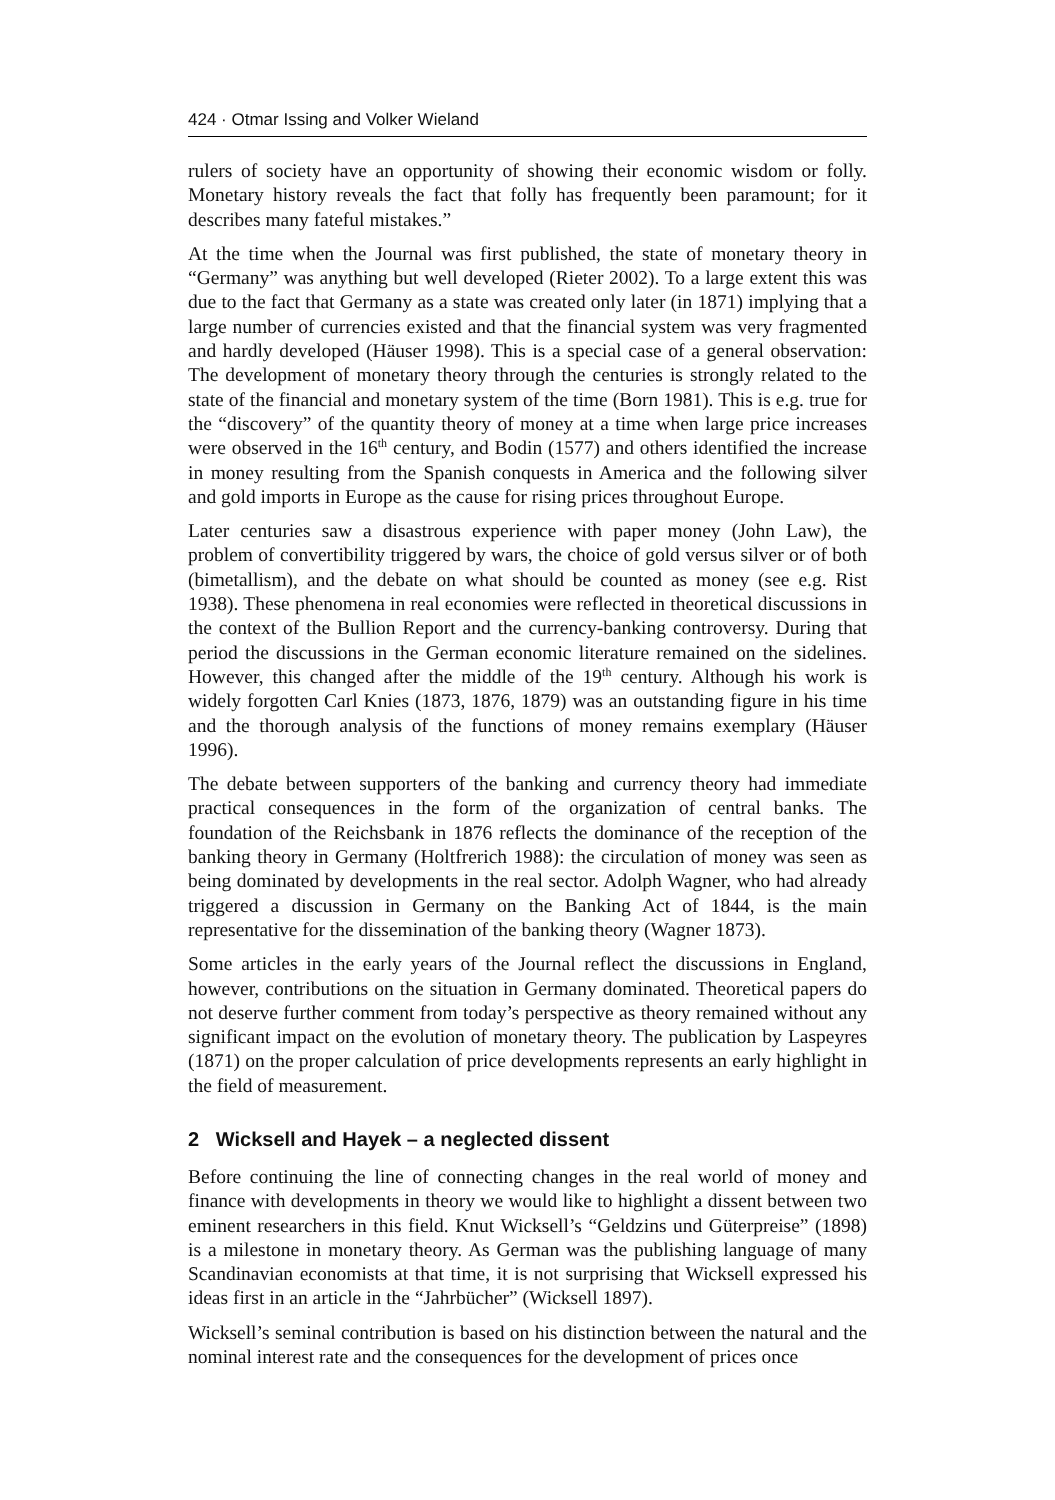424 · Otmar Issing and Volker Wieland
rulers of society have an opportunity of showing their economic wisdom or folly. Monetary history reveals the fact that folly has frequently been paramount; for it describes many fateful mistakes.”
At the time when the Journal was first published, the state of monetary theory in “Germany” was anything but well developed (Rieter 2002). To a large extent this was due to the fact that Germany as a state was created only later (in 1871) implying that a large number of currencies existed and that the financial system was very fragmented and hardly developed (Häuser 1998). This is a special case of a general observation: The development of monetary theory through the centuries is strongly related to the state of the financial and monetary system of the time (Born 1981). This is e.g. true for the “discovery” of the quantity theory of money at a time when large price increases were observed in the 16<sup>th</sup> century, and Bodin (1577) and others identified the increase in money resulting from the Spanish conquests in America and the following silver and gold imports in Europe as the cause for rising prices throughout Europe.
Later centuries saw a disastrous experience with paper money (John Law), the problem of convertibility triggered by wars, the choice of gold versus silver or of both (bimetallism), and the debate on what should be counted as money (see e.g. Rist 1938). These phenomena in real economies were reflected in theoretical discussions in the context of the Bullion Report and the currency-banking controversy. During that period the discussions in the German economic literature remained on the sidelines. However, this changed after the middle of the 19<sup>th</sup> century. Although his work is widely forgotten Carl Knies (1873, 1876, 1879) was an outstanding figure in his time and the thorough analysis of the functions of money remains exemplary (Häuser 1996).
The debate between supporters of the banking and currency theory had immediate practical consequences in the form of the organization of central banks. The foundation of the Reichsbank in 1876 reflects the dominance of the reception of the banking theory in Germany (Holtfrerich 1988): the circulation of money was seen as being dominated by developments in the real sector. Adolph Wagner, who had already triggered a discussion in Germany on the Banking Act of 1844, is the main representative for the dissemination of the banking theory (Wagner 1873).
Some articles in the early years of the Journal reflect the discussions in England, however, contributions on the situation in Germany dominated. Theoretical papers do not deserve further comment from today’s perspective as theory remained without any significant impact on the evolution of monetary theory. The publication by Laspeyres (1871) on the proper calculation of price developments represents an early highlight in the field of measurement.
2 Wicksell and Hayek – a neglected dissent
Before continuing the line of connecting changes in the real world of money and finance with developments in theory we would like to highlight a dissent between two eminent researchers in this field. Knut Wicksell’s “Geldzins und Güterpreise” (1898) is a milestone in monetary theory. As German was the publishing language of many Scandinavian economists at that time, it is not surprising that Wicksell expressed his ideas first in an article in the “Jahrbücher” (Wicksell 1897).
Wicksell’s seminal contribution is based on his distinction between the natural and the nominal interest rate and the consequences for the development of prices once